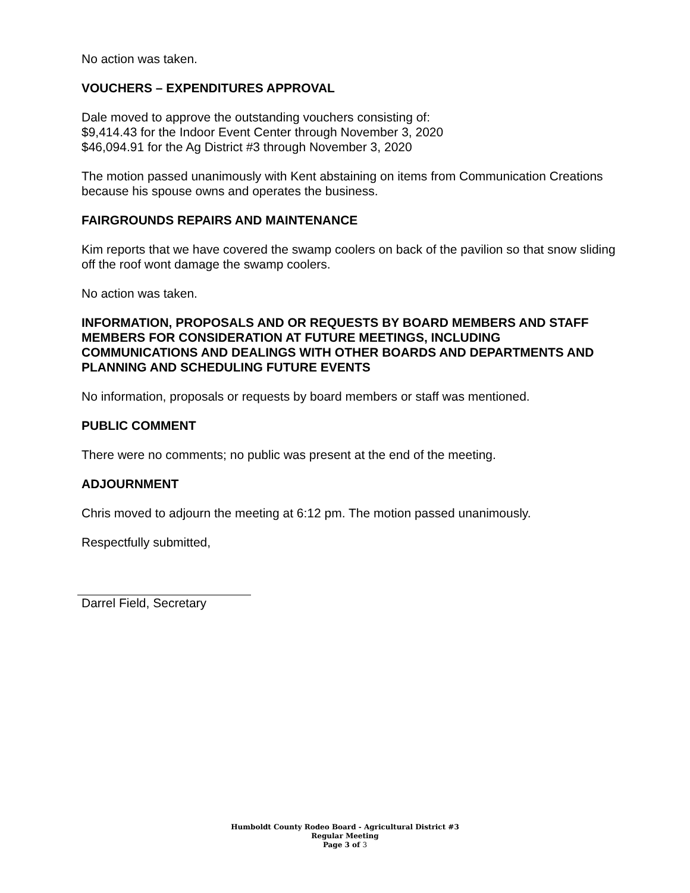No action was taken.
VOUCHERS – EXPENDITURES APPROVAL
Dale moved to approve the outstanding vouchers consisting of:
$9,414.43 for the Indoor Event Center through November 3, 2020
$46,094.91 for the Ag District #3 through November 3, 2020
The motion passed unanimously with Kent abstaining on items from Communication Creations because his spouse owns and operates the business.
FAIRGROUNDS REPAIRS AND MAINTENANCE
Kim reports that we have covered the swamp coolers on back of the pavilion so that snow sliding off the roof wont damage the swamp coolers.
No action was taken.
INFORMATION, PROPOSALS AND OR REQUESTS BY BOARD MEMBERS AND STAFF MEMBERS FOR CONSIDERATION AT FUTURE MEETINGS, INCLUDING COMMUNICATIONS AND DEALINGS WITH OTHER BOARDS AND DEPARTMENTS AND PLANNING AND SCHEDULING FUTURE EVENTS
No information, proposals or requests by board members or staff was mentioned.
PUBLIC COMMENT
There were no comments; no public was present at the end of the meeting.
ADJOURNMENT
Chris moved to adjourn the meeting at 6:12 pm. The motion passed unanimously.
Respectfully submitted,
Darrel Field, Secretary
Humboldt County Rodeo Board - Agricultural District #3
Regular Meeting
Page 3 of 3